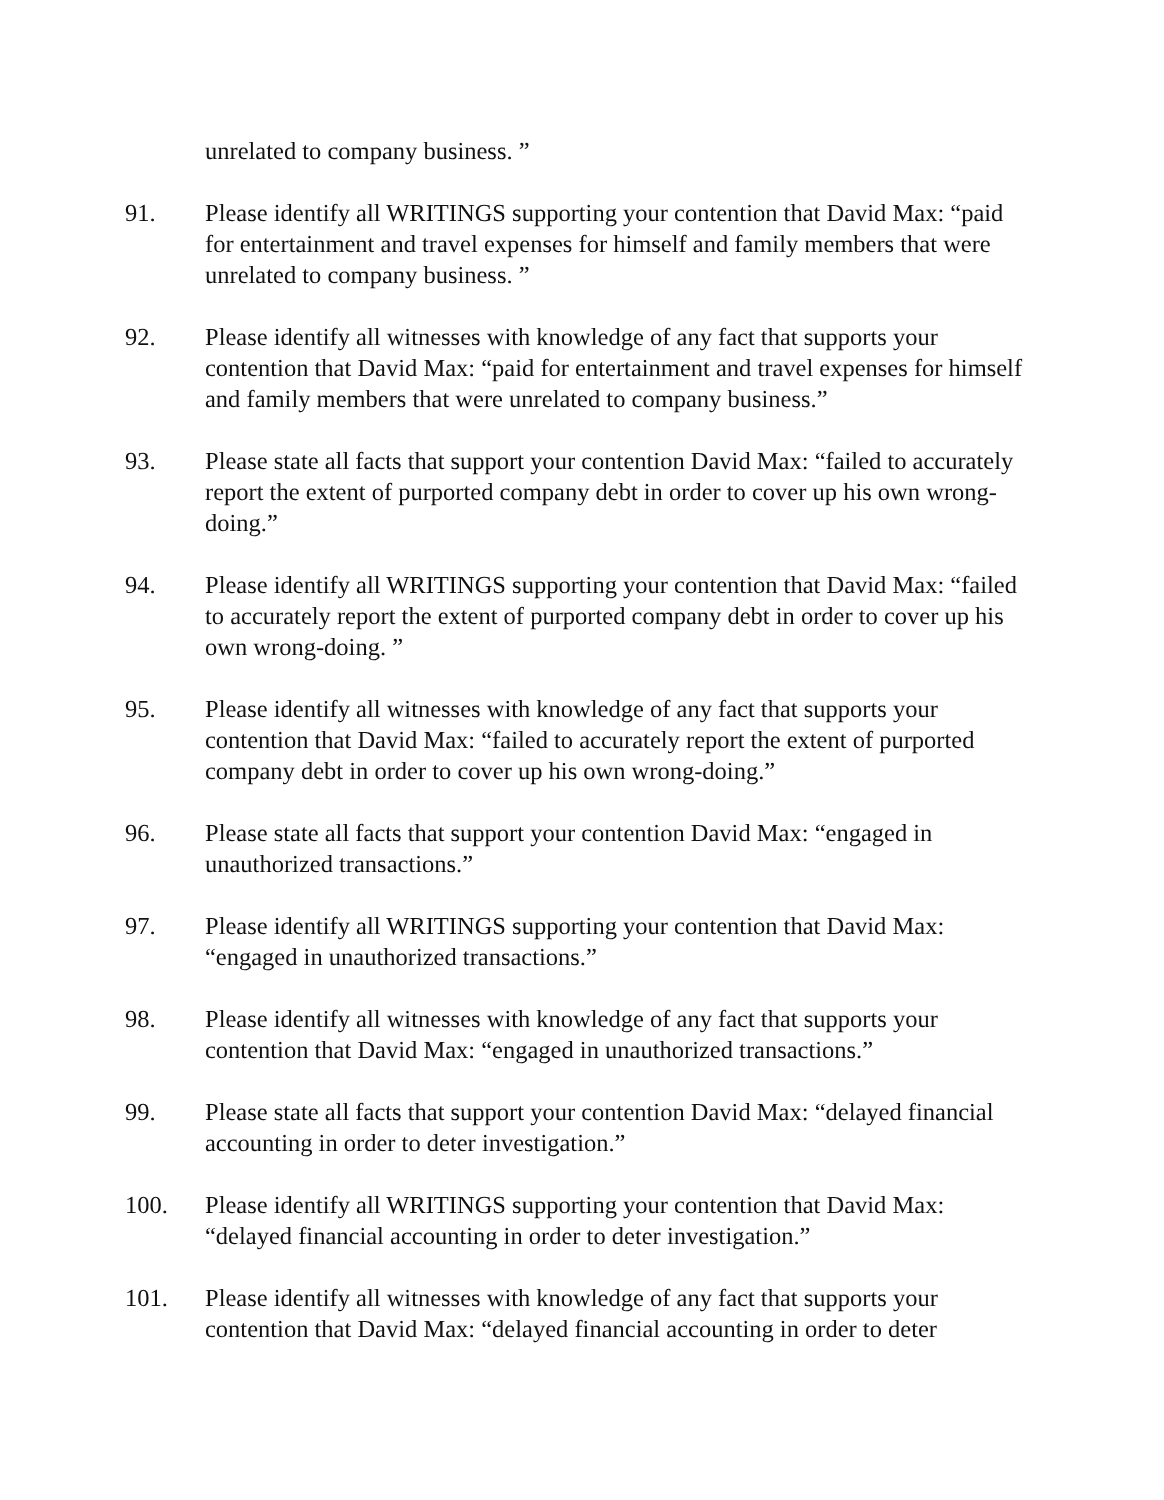unrelated to company business. ”
91. Please identify all WRITINGS supporting your contention that David Max: “paid for entertainment and travel expenses for himself and family members that were unrelated to company business. ”
92. Please identify all witnesses with knowledge of any fact that supports your contention that David Max: “paid for entertainment and travel expenses for himself and family members that were unrelated to company business.”
93. Please state all facts that support your contention David Max: “failed to accurately report the extent of purported company debt in order to cover up his own wrong-doing.”
94. Please identify all WRITINGS supporting your contention that David Max: “failed to accurately report the extent of purported company debt in order to cover up his own wrong-doing. ”
95. Please identify all witnesses with knowledge of any fact that supports your contention that David Max: “failed to accurately report the extent of purported company debt in order to cover up his own wrong-doing.”
96. Please state all facts that support your contention David Max: “engaged in unauthorized transactions.”
97. Please identify all WRITINGS supporting your contention that David Max: “engaged in unauthorized transactions.”
98. Please identify all witnesses with knowledge of any fact that supports your contention that David Max: “engaged in unauthorized transactions.”
99. Please state all facts that support your contention David Max: “delayed financial accounting in order to deter investigation.”
100. Please identify all WRITINGS supporting your contention that David Max: “delayed financial accounting in order to deter investigation.”
101. Please identify all witnesses with knowledge of any fact that supports your contention that David Max: “delayed financial accounting in order to deter